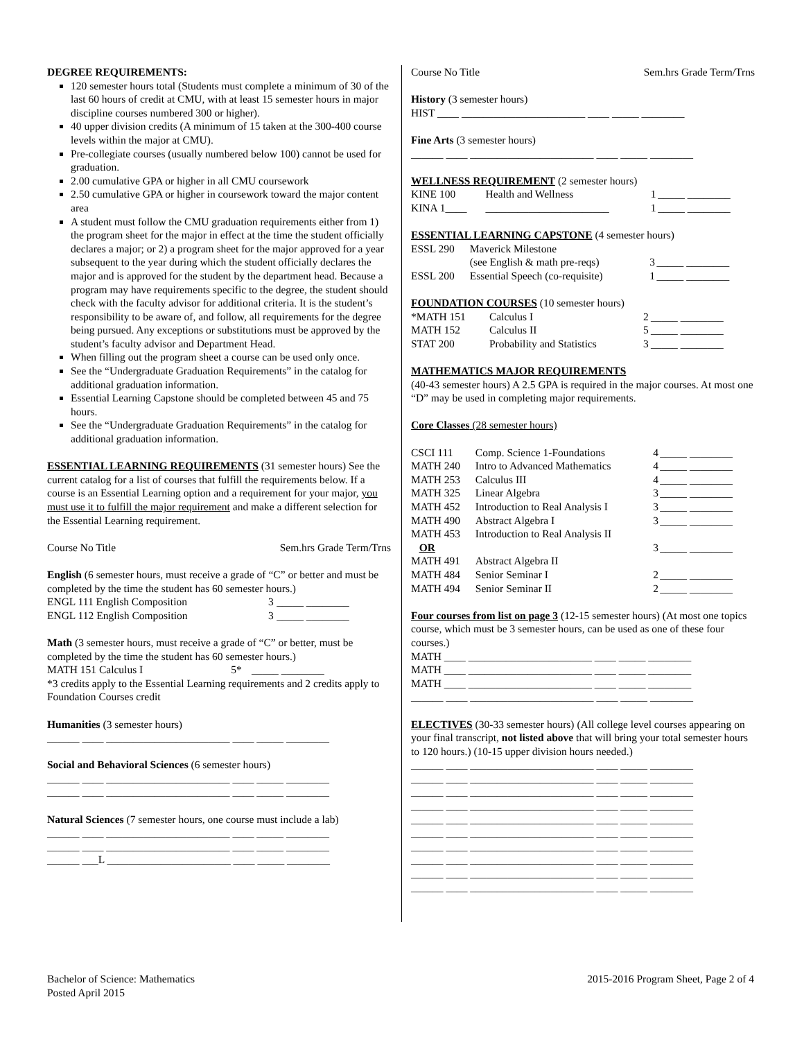DEGREE REQUIREMENTS:
120 semester hours total (Students must complete a minimum of 30 of the last 60 hours of credit at CMU, with at least 15 semester hours in major discipline courses numbered 300 or higher).
40 upper division credits (A minimum of 15 taken at the 300-400 course levels within the major at CMU).
Pre-collegiate courses (usually numbered below 100) cannot be used for graduation.
2.00 cumulative GPA or higher in all CMU coursework
2.50 cumulative GPA or higher in coursework toward the major content area
A student must follow the CMU graduation requirements either from 1) the program sheet for the major in effect at the time the student officially declares a major; or 2) a program sheet for the major approved for a year subsequent to the year during which the student officially declares the major and is approved for the student by the department head. Because a program may have requirements specific to the degree, the student should check with the faculty advisor for additional criteria. It is the student’s responsibility to be aware of, and follow, all requirements for the degree being pursued. Any exceptions or substitutions must be approved by the student’s faculty advisor and Department Head.
When filling out the program sheet a course can be used only once.
See the “Undergraduate Graduation Requirements” in the catalog for additional graduation information.
Essential Learning Capstone should be completed between 45 and 75 hours.
See the “Undergraduate Graduation Requirements” in the catalog for additional graduation information.
ESSENTIAL LEARNING REQUIREMENTS (31 semester hours) See the current catalog for a list of courses that fulfill the requirements below. If a course is an Essential Learning option and a requirement for your major, you must use it to fulfill the major requirement and make a different selection for the Essential Learning requirement.
| Course No Title | Sem.hrs Grade Term/Trns |
English (6 semester hours, must receive a grade of “C” or better and must be completed by the time the student has 60 semester hours.)
| ENGL 111 English Composition | 3 | _____ ________ |
| ENGL 112 English Composition | 3 | _____ ________ |
Math (3 semester hours, must receive a grade of “C” or better, must be completed by the time the student has 60 semester hours.)
| MATH 151 Calculus I | 5* | _____ ________ |
*3 credits apply to the Essential Learning requirements and 2 credits apply to Foundation Courses credit
Humanities (3 semester hours)
______ ____ _______________________ ____ _____ ________
Social and Behavioral Sciences (6 semester hours)
______ ____ _______________________ ____ _____ ________
______ ____ _______________________ ____ _____ ________
Natural Sciences (7 semester hours, one course must include a lab)
______ ____ _______________________ ____ _____ ________
______ ____ _______________________ ____ _____ ________
______ ___L _______________________ ____ _____ ________
| Course No Title | Sem.hrs Grade Term/Trns |
History (3 semester hours)
HIST ____ _______________________ ____ _____ ________
Fine Arts (3 semester hours)
______ ____ _______________________ ____ _____ ________
WELLNESS REQUIREMENT (2 semester hours)
| KINE 100 | Health and Wellness | 1 | _____ ________ |
| KINA 1____ | _______________________ | 1 | _____ ________ |
ESSENTIAL LEARNING CAPSTONE (4 semester hours)
| ESSL 290 | Maverick Milestone | | |
| | (see English & math pre-reqs) | 3 | _____ ________ |
| ESSL 200 | Essential Speech (co-requisite) | 1 | _____ ________ |
FOUNDATION COURSES (10 semester hours)
| *MATH 151 | Calculus I | 2 | _____ ________ |
| MATH 152 | Calculus II | 5 | _____ ________ |
| STAT 200 | Probability and Statistics | 3 | _____ ________ |
MATHEMATICS MAJOR REQUIREMENTS
(40-43 semester hours) A 2.5 GPA is required in the major courses. At most one “D” may be used in completing major requirements.
Core Classes (28 semester hours)
| CSCI 111 | Comp. Science 1-Foundations | 4 | _____ ________ |
| MATH 240 | Intro to Advanced Mathematics | 4 | _____ ________ |
| MATH 253 | Calculus III | 4 | _____ ________ |
| MATH 325 | Linear Algebra | 3 | _____ ________ |
| MATH 452 | Introduction to Real Analysis I | 3 | _____ ________ |
| MATH 490 | Abstract Algebra I | 3 | _____ ________ |
| MATH 453 | Introduction to Real Analysis II | | |
| OR | | 3 | _____ ________ |
| MATH 491 | Abstract Algebra II | | |
| MATH 484 | Senior Seminar I | 2 | _____ ________ |
| MATH 494 | Senior Seminar II | 2 | _____ ________ |
Four courses from list on page 3 (12-15 semester hours) (At most one topics course, which must be 3 semester hours, can be used as one of these four courses.)
MATH ____ _______________________ ____ _____ ________
MATH ____ _______________________ ____ _____ ________
MATH ____ _______________________ ____ _____ ________
______ ____ _______________________ ____ _____ ________
ELECTIVES (30-33 semester hours) (All college level courses appearing on your final transcript, not listed above that will bring your total semester hours to 120 hours.) (10-15 upper division hours needed.)
______ ____ _______________________ ____ _____ ________
______ ____ _______________________ ____ _____ ________
______ ____ _______________________ ____ _____ ________
______ ____ _______________________ ____ _____ ________
______ ____ _______________________ ____ _____ ________
______ ____ _______________________ ____ _____ ________
______ ____ _______________________ ____ _____ ________
______ ____ _______________________ ____ _____ ________
______ ____ _______________________ ____ _____ ________
______ ____ _______________________ ____ _____ ________
Bachelor of Science: Mathematics
Posted April 2015
2015-2016 Program Sheet, Page 2 of 4